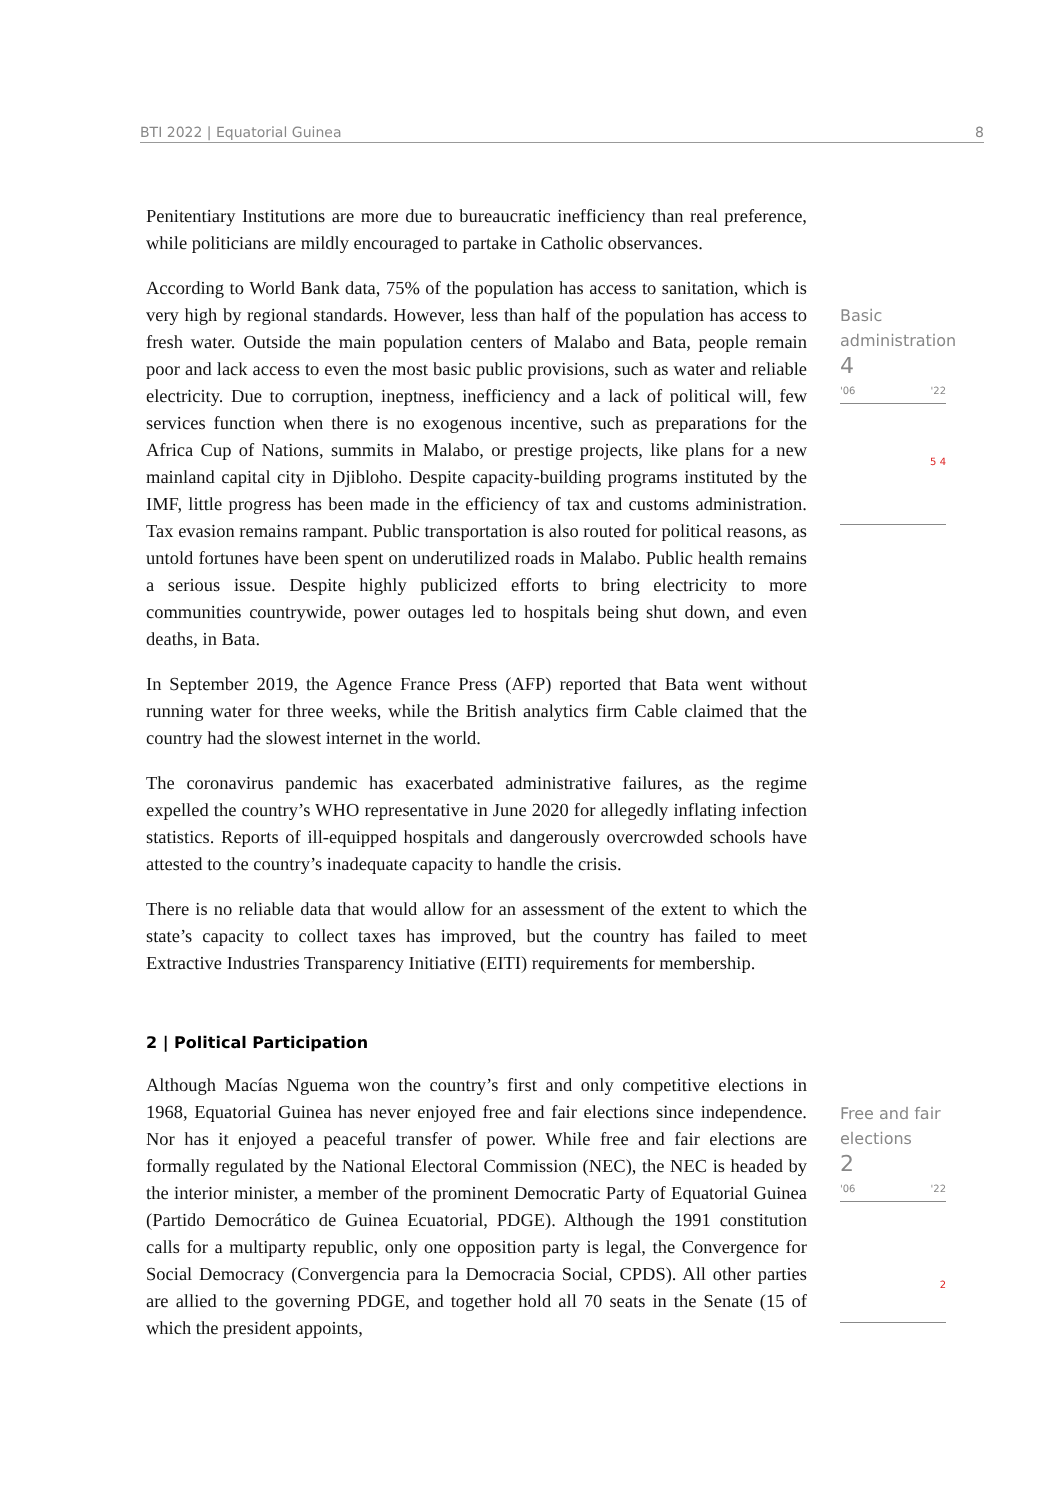BTI 2022 | Equatorial Guinea 8
Basic administration
4
'06 '22
5 4
Free and fair elections
2
'06 '22
2
Penitentiary Institutions are more due to bureaucratic inefficiency than real preference, while politicians are mildly encouraged to partake in Catholic observances.
According to World Bank data, 75% of the population has access to sanitation, which is very high by regional standards. However, less than half of the population has access to fresh water. Outside the main population centers of Malabo and Bata, people remain poor and lack access to even the most basic public provisions, such as water and reliable electricity. Due to corruption, ineptness, inefficiency and a lack of political will, few services function when there is no exogenous incentive, such as preparations for the Africa Cup of Nations, summits in Malabo, or prestige projects, like plans for a new mainland capital city in Djibloho. Despite capacity-building programs instituted by the IMF, little progress has been made in the efficiency of tax and customs administration. Tax evasion remains rampant. Public transportation is also routed for political reasons, as untold fortunes have been spent on underutilized roads in Malabo. Public health remains a serious issue. Despite highly publicized efforts to bring electricity to more communities countrywide, power outages led to hospitals being shut down, and even deaths, in Bata.
In September 2019, the Agence France Press (AFP) reported that Bata went without running water for three weeks, while the British analytics firm Cable claimed that the country had the slowest internet in the world.
The coronavirus pandemic has exacerbated administrative failures, as the regime expelled the country’s WHO representative in June 2020 for allegedly inflating infection statistics. Reports of ill-equipped hospitals and dangerously overcrowded schools have attested to the country’s inadequate capacity to handle the crisis.
There is no reliable data that would allow for an assessment of the extent to which the state’s capacity to collect taxes has improved, but the country has failed to meet Extractive Industries Transparency Initiative (EITI) requirements for membership.
2 | Political Participation
Although Macías Nguema won the country’s first and only competitive elections in 1968, Equatorial Guinea has never enjoyed free and fair elections since independence. Nor has it enjoyed a peaceful transfer of power. While free and fair elections are formally regulated by the National Electoral Commission (NEC), the NEC is headed by the interior minister, a member of the prominent Democratic Party of Equatorial Guinea (Partido Democrático de Guinea Ecuatorial, PDGE). Although the 1991 constitution calls for a multiparty republic, only one opposition party is legal, the Convergence for Social Democracy (Convergencia para la Democracia Social, CPDS). All other parties are allied to the governing PDGE, and together hold all 70 seats in the Senate (15 of which the president appoints,